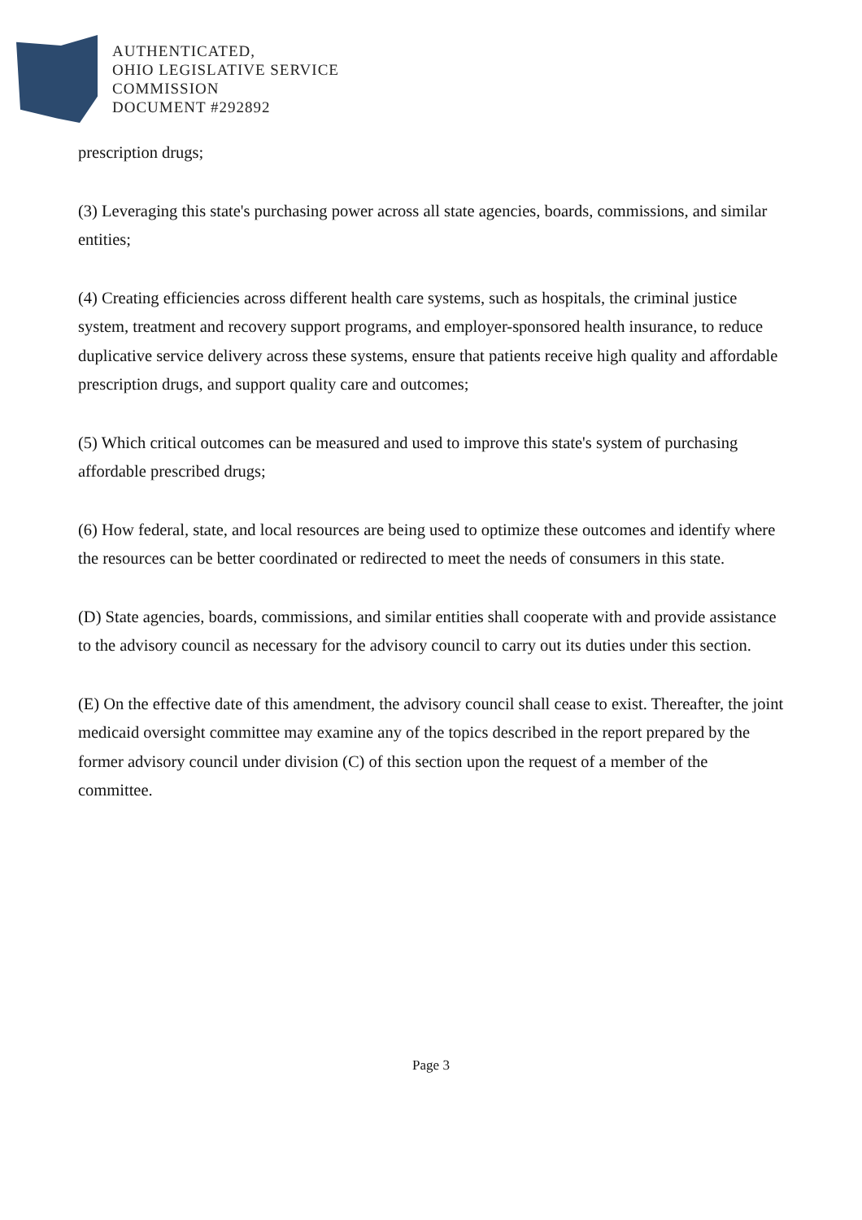AUTHENTICATED,
OHIO LEGISLATIVE SERVICE
COMMISSION
DOCUMENT #292892
prescription drugs;
(3) Leveraging this state's purchasing power across all state agencies, boards, commissions, and similar entities;
(4) Creating efficiencies across different health care systems, such as hospitals, the criminal justice system, treatment and recovery support programs, and employer-sponsored health insurance, to reduce duplicative service delivery across these systems, ensure that patients receive high quality and affordable prescription drugs, and support quality care and outcomes;
(5) Which critical outcomes can be measured and used to improve this state's system of purchasing affordable prescribed drugs;
(6) How federal, state, and local resources are being used to optimize these outcomes and identify where the resources can be better coordinated or redirected to meet the needs of consumers in this state.
(D) State agencies, boards, commissions, and similar entities shall cooperate with and provide assistance to the advisory council as necessary for the advisory council to carry out its duties under this section.
(E) On the effective date of this amendment, the advisory council shall cease to exist. Thereafter, the joint medicaid oversight committee may examine any of the topics described in the report prepared by the former advisory council under division (C) of this section upon the request of a member of the committee.
Page 3